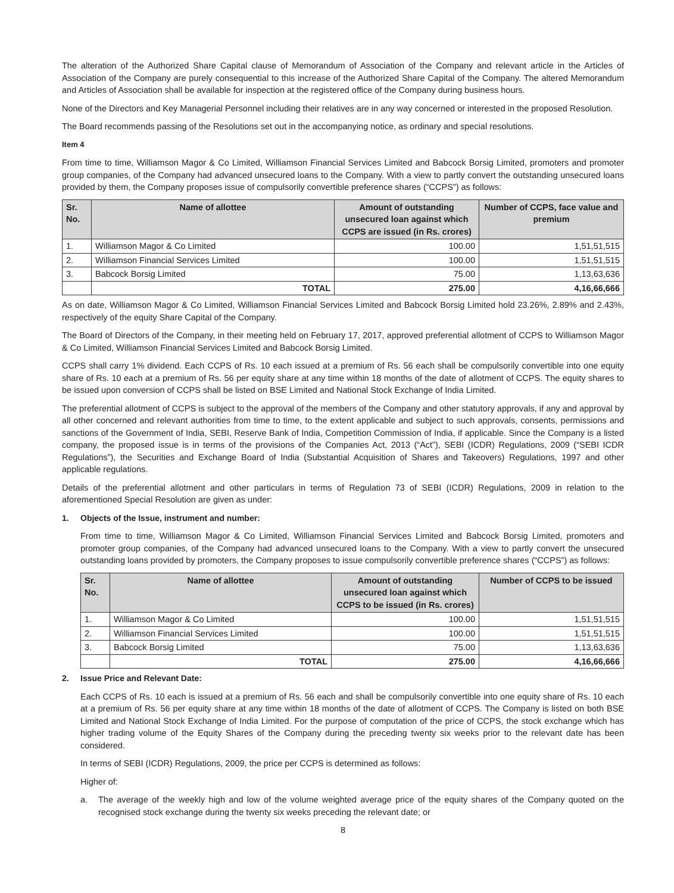The alteration of the Authorized Share Capital clause of Memorandum of Association of the Company and relevant article in the Articles of Association of the Company are purely consequential to this increase of the Authorized Share Capital of the Company. The altered Memorandum and Articles of Association shall be available for inspection at the registered office of the Company during business hours.
None of the Directors and Key Managerial Personnel including their relatives are in any way concerned or interested in the proposed Resolution.
The Board recommends passing of the Resolutions set out in the accompanying notice, as ordinary and special resolutions.
Item 4
From time to time, Williamson Magor & Co Limited, Williamson Financial Services Limited and Babcock Borsig Limited, promoters and promoter group companies, of the Company had advanced unsecured loans to the Company. With a view to partly convert the outstanding unsecured loans provided by them, the Company proposes issue of compulsorily convertible preference shares (“CCPS”) as follows:
| Sr. No. | Name of allottee | Amount of outstanding unsecured loan against which CCPS are issued (in Rs. crores) | Number of CCPS, face value and premium |
| --- | --- | --- | --- |
| 1. | Williamson Magor & Co Limited | 100.00 | 1,51,51,515 |
| 2. | Williamson Financial Services Limited | 100.00 | 1,51,51,515 |
| 3. | Babcock Borsig Limited | 75.00 | 1,13,63,636 |
| | TOTAL | 275.00 | 4,16,66,666 |
As on date, Williamson Magor & Co Limited, Williamson Financial Services Limited and Babcock Borsig Limited hold 23.26%, 2.89% and 2.43%, respectively of the equity Share Capital of the Company.
The Board of Directors of the Company, in their meeting held on February 17, 2017, approved preferential allotment of CCPS to Williamson Magor & Co Limited, Williamson Financial Services Limited and Babcock Borsig Limited.
CCPS shall carry 1% dividend. Each CCPS of Rs. 10 each issued at a premium of Rs. 56 each shall be compulsorily convertible into one equity share of Rs. 10 each at a premium of Rs. 56 per equity share at any time within 18 months of the date of allotment of CCPS. The equity shares to be issued upon conversion of CCPS shall be listed on BSE Limited and National Stock Exchange of India Limited.
The preferential allotment of CCPS is subject to the approval of the members of the Company and other statutory approvals, if any and approval by all other concerned and relevant authorities from time to time, to the extent applicable and subject to such approvals, consents, permissions and sanctions of the Government of India, SEBI, Reserve Bank of India, Competition Commission of India, if applicable. Since the Company is a listed company, the proposed issue is in terms of the provisions of the Companies Act, 2013 (“Act”), SEBI (ICDR) Regulations, 2009 (“SEBI ICDR Regulations”), the Securities and Exchange Board of India (Substantial Acquisition of Shares and Takeovers) Regulations, 1997 and other applicable regulations.
Details of the preferential allotment and other particulars in terms of Regulation 73 of SEBI (ICDR) Regulations, 2009 in relation to the aforementioned Special Resolution are given as under:
1. Objects of the Issue, instrument and number:
From time to time, Williamson Magor & Co Limited, Williamson Financial Services Limited and Babcock Borsig Limited, promoters and promoter group companies, of the Company had advanced unsecured loans to the Company. With a view to partly convert the unsecured outstanding loans provided by promoters, the Company proposes to issue compulsorily convertible preference shares (“CCPS”) as follows:
| Sr. No. | Name of allottee | Amount of outstanding unsecured loan against which CCPS to be issued (in Rs. crores) | Number of CCPS to be issued |
| --- | --- | --- | --- |
| 1. | Williamson Magor & Co Limited | 100.00 | 1,51,51,515 |
| 2. | Williamson Financial Services Limited | 100.00 | 1,51,51,515 |
| 3. | Babcock Borsig Limited | 75.00 | 1,13,63,636 |
| | TOTAL | 275.00 | 4,16,66,666 |
2. Issue Price and Relevant Date:
Each CCPS of Rs. 10 each is issued at a premium of Rs. 56 each and shall be compulsorily convertible into one equity share of Rs. 10 each at a premium of Rs. 56 per equity share at any time within 18 months of the date of allotment of CCPS. The Company is listed on both BSE Limited and National Stock Exchange of India Limited. For the purpose of computation of the price of CCPS, the stock exchange which has higher trading volume of the Equity Shares of the Company during the preceding twenty six weeks prior to the relevant date has been considered.
In terms of SEBI (ICDR) Regulations, 2009, the price per CCPS is determined as follows:
Higher of:
a. The average of the weekly high and low of the volume weighted average price of the equity shares of the Company quoted on the recognised stock exchange during the twenty six weeks preceding the relevant date; or
8